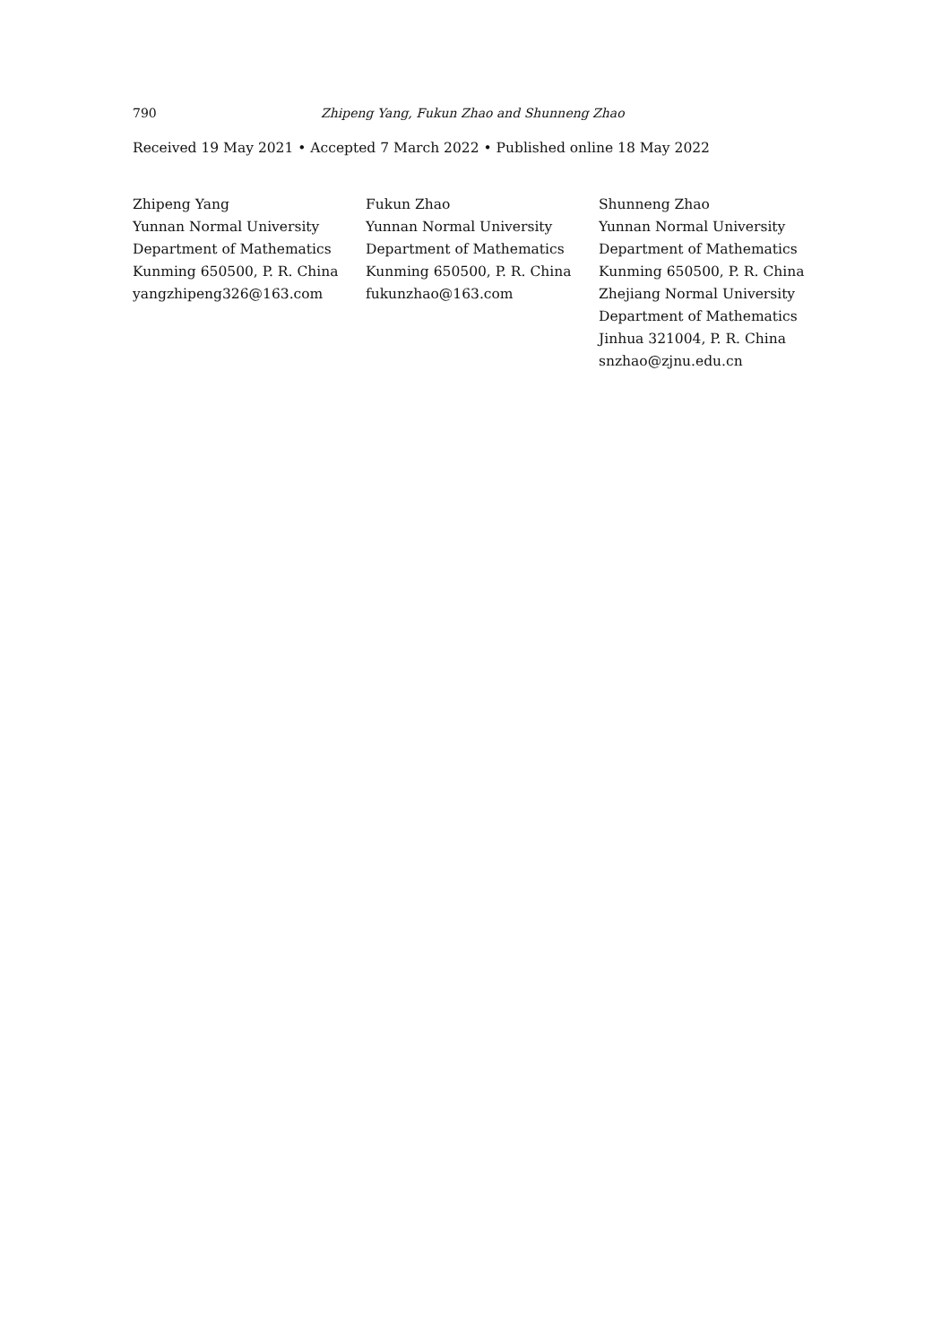790 Zhipeng Yang, Fukun Zhao and Shunneng Zhao
Received 19 May 2021 • Accepted 7 March 2022 • Published online 18 May 2022
Zhipeng Yang
Yunnan Normal University
Department of Mathematics
Kunming 650500, P. R. China
yangzhipeng326@163.com
Fukun Zhao
Yunnan Normal University
Department of Mathematics
Kunming 650500, P. R. China
fukunzhao@163.com
Shunneng Zhao
Yunnan Normal University
Department of Mathematics
Kunming 650500, P. R. China
Zhejiang Normal University
Department of Mathematics
Jinhua 321004, P. R. China
snzhao@zjnu.edu.cn